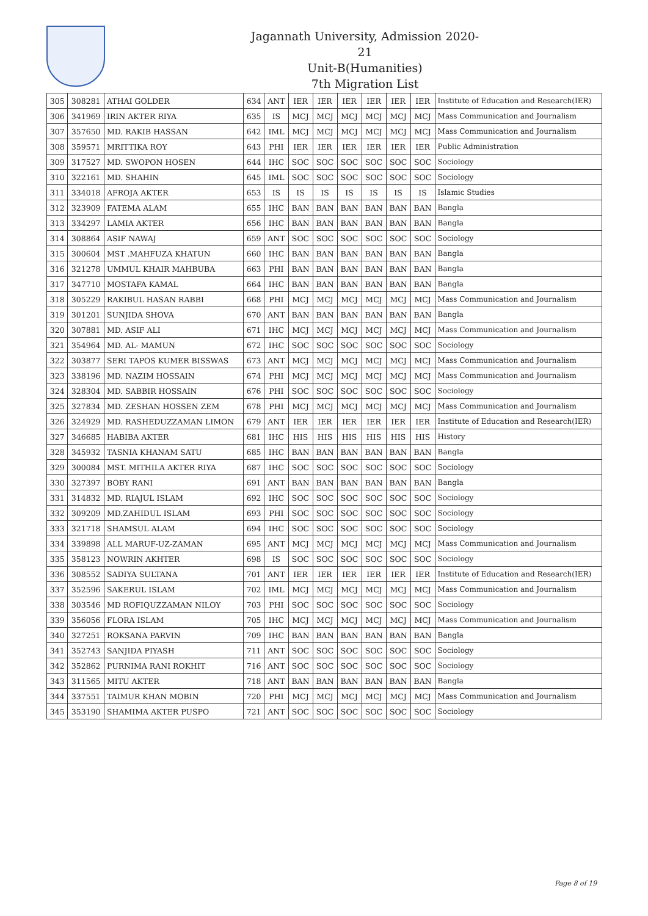Jagannath University, Admission 2020-21
Unit-B(Humanities)
7th Migration List
| 305 | 308281 | ATHAI GOLDER | 634 | ANT | IER | IER | IER | IER | IER | IER | Institute of Education and Research(IER) |
| 306 | 341969 | IRIN AKTER RIYA | 635 | IS | MCJ | MCJ | MCJ | MCJ | MCJ | MCJ | Mass Communication and Journalism |
| 307 | 357650 | MD. RAKIB HASSAN | 642 | IML | MCJ | MCJ | MCJ | MCJ | MCJ | MCJ | Mass Communication and Journalism |
| 308 | 359571 | MRITTIKA ROY | 643 | PHI | IER | IER | IER | IER | IER | IER | Public Administration |
| 309 | 317527 | MD. SWOPON HOSEN | 644 | IHC | SOC | SOC | SOC | SOC | SOC | SOC | Sociology |
| 310 | 322161 | MD. SHAHIN | 645 | IML | SOC | SOC | SOC | SOC | SOC | SOC | Sociology |
| 311 | 334018 | AFROJA AKTER | 653 | IS | IS | IS | IS | IS | IS | IS | Islamic Studies |
| 312 | 323909 | FATEMA ALAM | 655 | IHC | BAN | BAN | BAN | BAN | BAN | BAN | Bangla |
| 313 | 334297 | LAMIA AKTER | 656 | IHC | BAN | BAN | BAN | BAN | BAN | BAN | Bangla |
| 314 | 308864 | ASIF NAWAJ | 659 | ANT | SOC | SOC | SOC | SOC | SOC | SOC | Sociology |
| 315 | 300604 | MST .MAHFUZA KHATUN | 660 | IHC | BAN | BAN | BAN | BAN | BAN | BAN | Bangla |
| 316 | 321278 | UMMUL KHAIR MAHBUBA | 663 | PHI | BAN | BAN | BAN | BAN | BAN | BAN | Bangla |
| 317 | 347710 | MOSTAFA KAMAL | 664 | IHC | BAN | BAN | BAN | BAN | BAN | BAN | Bangla |
| 318 | 305229 | RAKIBUL HASAN RABBI | 668 | PHI | MCJ | MCJ | MCJ | MCJ | MCJ | MCJ | Mass Communication and Journalism |
| 319 | 301201 | SUNJIDA SHOVA | 670 | ANT | BAN | BAN | BAN | BAN | BAN | BAN | Bangla |
| 320 | 307881 | MD. ASIF ALI | 671 | IHC | MCJ | MCJ | MCJ | MCJ | MCJ | MCJ | Mass Communication and Journalism |
| 321 | 354964 | MD. AL- MAMUN | 672 | IHC | SOC | SOC | SOC | SOC | SOC | SOC | Sociology |
| 322 | 303877 | SERI TAPOS KUMER BISSWAS | 673 | ANT | MCJ | MCJ | MCJ | MCJ | MCJ | MCJ | Mass Communication and Journalism |
| 323 | 338196 | MD. NAZIM HOSSAIN | 674 | PHI | MCJ | MCJ | MCJ | MCJ | MCJ | MCJ | Mass Communication and Journalism |
| 324 | 328304 | MD. SABBIR HOSSAIN | 676 | PHI | SOC | SOC | SOC | SOC | SOC | SOC | Sociology |
| 325 | 327834 | MD. ZESHAN HOSSEN ZEM | 678 | PHI | MCJ | MCJ | MCJ | MCJ | MCJ | MCJ | Mass Communication and Journalism |
| 326 | 324929 | MD. RASHEDUZZAMAN LIMON | 679 | ANT | IER | IER | IER | IER | IER | IER | Institute of Education and Research(IER) |
| 327 | 346685 | HABIBA AKTER | 681 | IHC | HIS | HIS | HIS | HIS | HIS | HIS | History |
| 328 | 345932 | TASNIA KHANAM SATU | 685 | IHC | BAN | BAN | BAN | BAN | BAN | BAN | Bangla |
| 329 | 300084 | MST. MITHILA AKTER RIYA | 687 | IHC | SOC | SOC | SOC | SOC | SOC | SOC | Sociology |
| 330 | 327397 | BOBY RANI | 691 | ANT | BAN | BAN | BAN | BAN | BAN | BAN | Bangla |
| 331 | 314832 | MD. RIAJUL ISLAM | 692 | IHC | SOC | SOC | SOC | SOC | SOC | SOC | Sociology |
| 332 | 309209 | MD.ZAHIDUL ISLAM | 693 | PHI | SOC | SOC | SOC | SOC | SOC | SOC | Sociology |
| 333 | 321718 | SHAMSUL ALAM | 694 | IHC | SOC | SOC | SOC | SOC | SOC | SOC | Sociology |
| 334 | 339898 | ALL MARUF-UZ-ZAMAN | 695 | ANT | MCJ | MCJ | MCJ | MCJ | MCJ | MCJ | Mass Communication and Journalism |
| 335 | 358123 | NOWRIN AKHTER | 698 | IS | SOC | SOC | SOC | SOC | SOC | SOC | Sociology |
| 336 | 308552 | SADIYA SULTANA | 701 | ANT | IER | IER | IER | IER | IER | IER | Institute of Education and Research(IER) |
| 337 | 352596 | SAKERUL ISLAM | 702 | IML | MCJ | MCJ | MCJ | MCJ | MCJ | MCJ | Mass Communication and Journalism |
| 338 | 303546 | MD ROFIQUZZAMAN NILOY | 703 | PHI | SOC | SOC | SOC | SOC | SOC | SOC | Sociology |
| 339 | 356056 | FLORA ISLAM | 705 | IHC | MCJ | MCJ | MCJ | MCJ | MCJ | MCJ | Mass Communication and Journalism |
| 340 | 327251 | ROKSANA PARVIN | 709 | IHC | BAN | BAN | BAN | BAN | BAN | BAN | Bangla |
| 341 | 352743 | SANJIDA PIYASH | 711 | ANT | SOC | SOC | SOC | SOC | SOC | SOC | Sociology |
| 342 | 352862 | PURNIMA RANI ROKHIT | 716 | ANT | SOC | SOC | SOC | SOC | SOC | SOC | Sociology |
| 343 | 311565 | MITU AKTER | 718 | ANT | BAN | BAN | BAN | BAN | BAN | BAN | Bangla |
| 344 | 337551 | TAIMUR KHAN MOBIN | 720 | PHI | MCJ | MCJ | MCJ | MCJ | MCJ | MCJ | Mass Communication and Journalism |
| 345 | 353190 | SHAMIMA AKTER PUSPO | 721 | ANT | SOC | SOC | SOC | SOC | SOC | SOC | Sociology |
Page 8 of 19